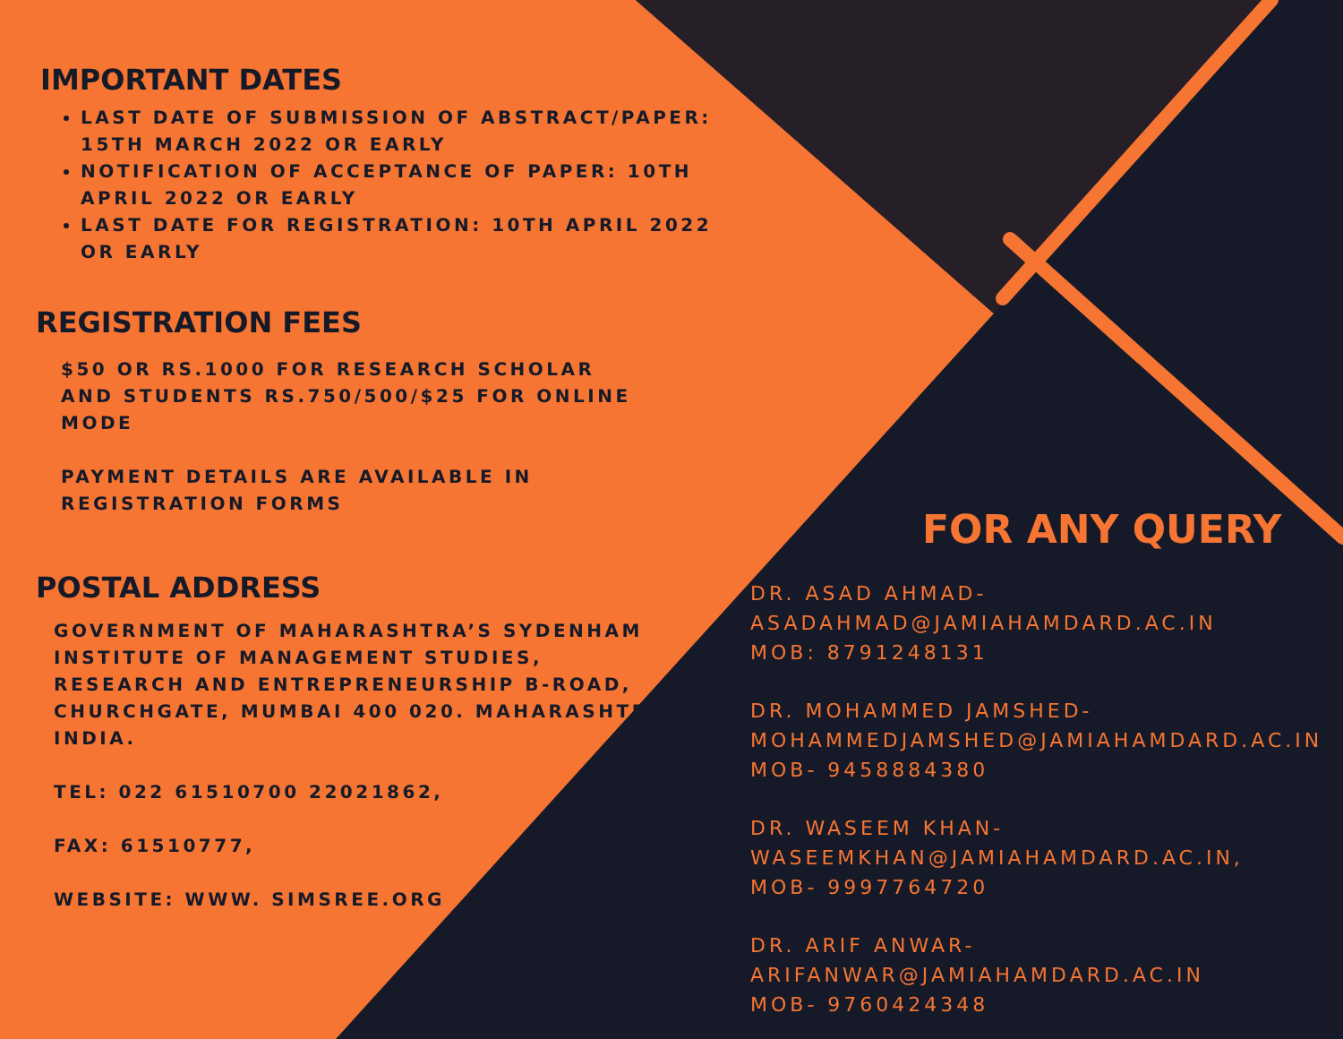IMPORTANT DATES
LAST DATE OF SUBMISSION OF ABSTRACT/PAPER: 15TH MARCH 2022 OR EARLY
NOTIFICATION OF ACCEPTANCE OF PAPER: 10TH APRIL 2022 OR EARLY
LAST DATE FOR REGISTRATION: 10TH APRIL 2022 OR EARLY
REGISTRATION FEES
$50 OR RS.1000 FOR RESEARCH SCHOLAR AND STUDENTS RS.750/500/$25 FOR ONLINE MODE
PAYMENT DETAILS ARE AVAILABLE IN
REGISTRATION FORMS
POSTAL ADDRESS
GOVERNMENT OF MAHARASHTRA’S SYDENHAM INSTITUTE OF MANAGEMENT STUDIES, RESEARCH AND ENTREPRENEURSHIP B-ROAD, CHURCHGATE, MUMBAI 400 020. MAHARASHTRA, INDIA.
TEL: 022 61510700 22021862,
FAX: 61510777,
WEBSITE: WWW. SIMSREE.ORG
FOR ANY QUERY
DR. ASAD AHMAD-
ASADAHMAD@JAMIAHAMDARD.AC.IN
MOB: 8791248131
DR. MOHAMMED JAMSHED-
MOHAMMEDJAMSHED@JAMIAHAMDARD.AC.IN
MOB- 9458884380
DR. WASEEM KHAN-
WASEEMKHAN@JAMIAHAMDARD.AC.IN,
MOB- 9997764720
DR. ARIF ANWAR-
ARIFANWAR@JAMIAHAMDARD.AC.IN
MOB- 9760424348